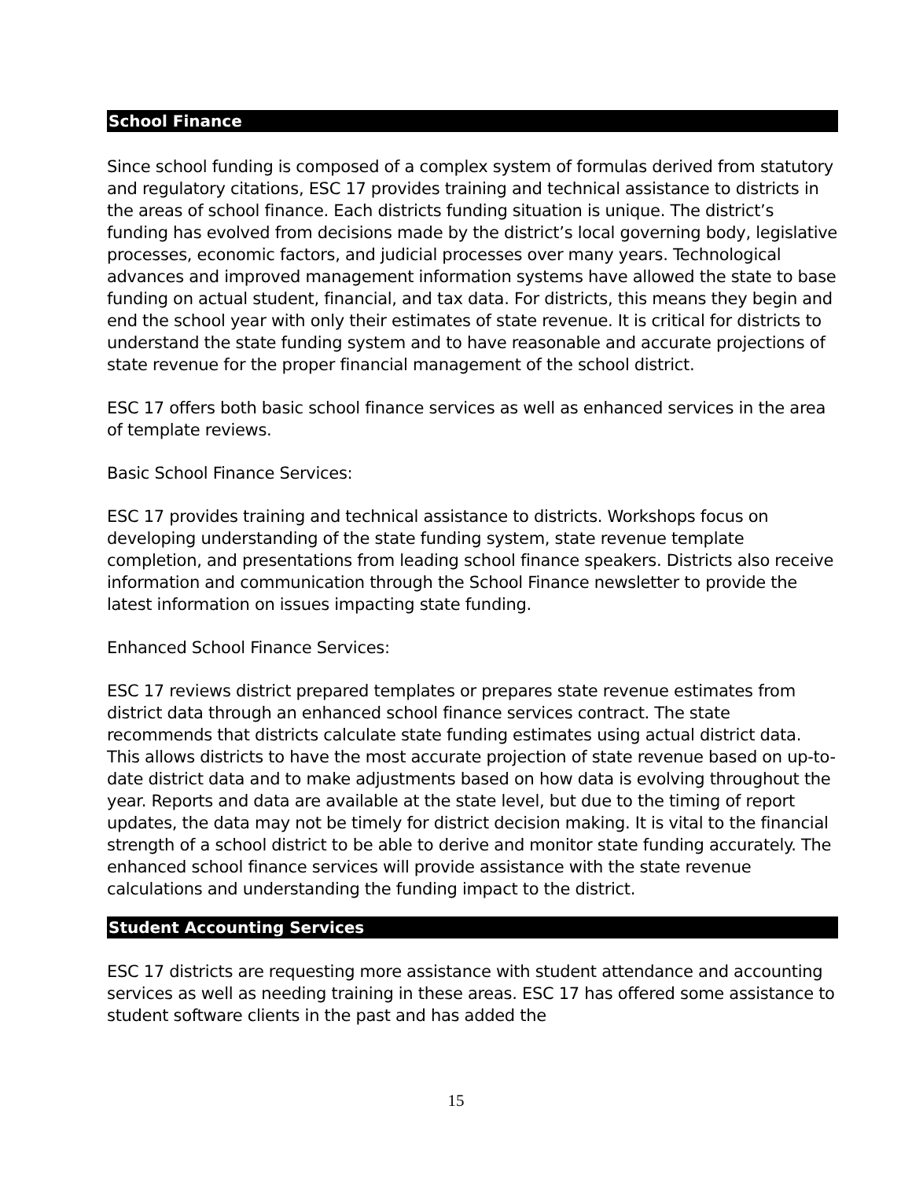School Finance
Since school funding is composed of a complex system of formulas derived from statutory and regulatory citations, ESC 17 provides training and technical assistance to districts in the areas of school finance. Each districts funding situation is unique. The district’s funding has evolved from decisions made by the district’s local governing body, legislative processes, economic factors, and judicial processes over many years. Technological advances and improved management information systems have allowed the state to base funding on actual student, financial, and tax data. For districts, this means they begin and end the school year with only their estimates of state revenue. It is critical for districts to understand the state funding system and to have reasonable and accurate projections of state revenue for the proper financial management of the school district.
ESC 17 offers both basic school finance services as well as enhanced services in the area of template reviews.
Basic School Finance Services:
ESC 17 provides training and technical assistance to districts. Workshops focus on developing understanding of the state funding system, state revenue template completion, and presentations from leading school finance speakers. Districts also receive information and communication through the School Finance newsletter to provide the latest information on issues impacting state funding.
Enhanced School Finance Services:
ESC 17 reviews district prepared templates or prepares state revenue estimates from district data through an enhanced school finance services contract. The state recommends that districts calculate state funding estimates using actual district data. This allows districts to have the most accurate projection of state revenue based on up-to-date district data and to make adjustments based on how data is evolving throughout the year. Reports and data are available at the state level, but due to the timing of report updates, the data may not be timely for district decision making. It is vital to the financial strength of a school district to be able to derive and monitor state funding accurately. The enhanced school finance services will provide assistance with the state revenue calculations and understanding the funding impact to the district.
Student Accounting Services
ESC 17 districts are requesting more assistance with student attendance and accounting services as well as needing training in these areas. ESC 17 has offered some assistance to student software clients in the past and has added the
15